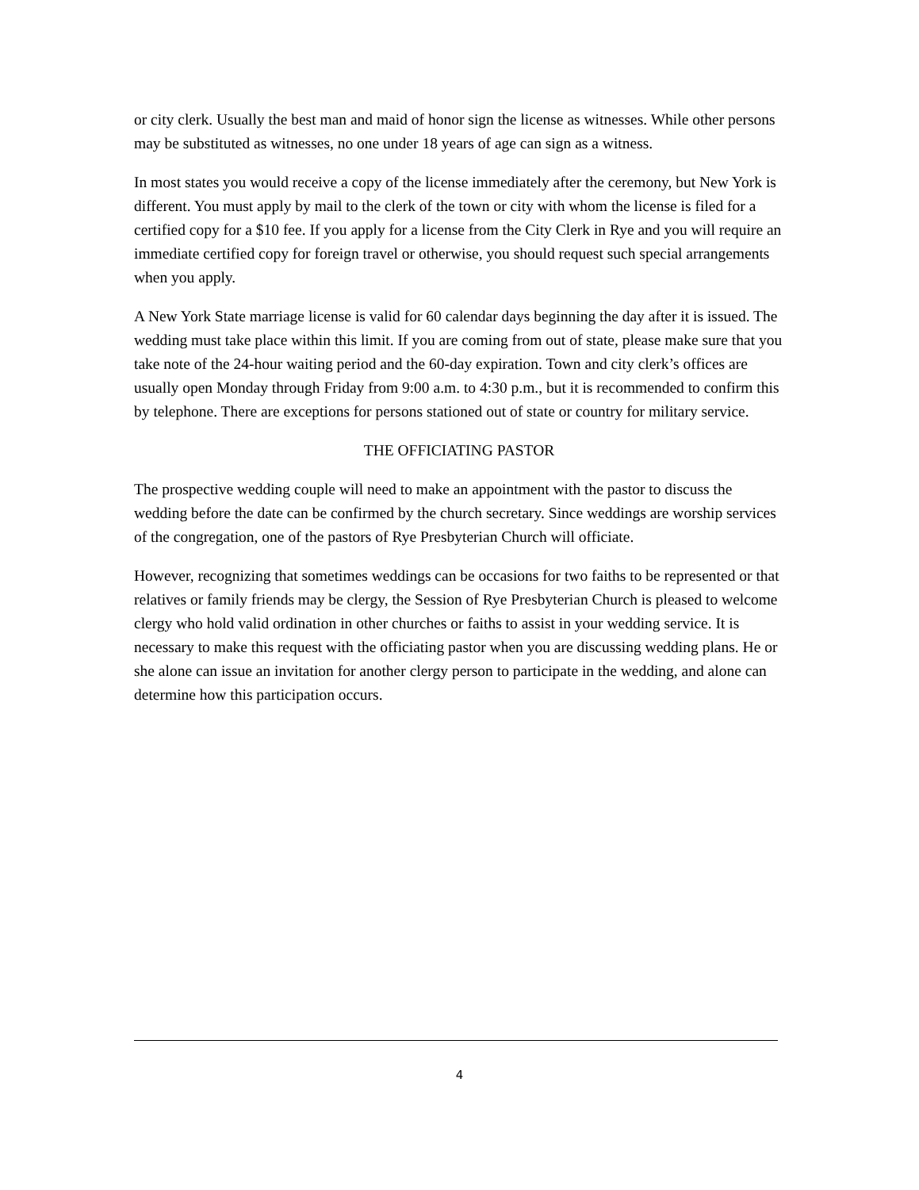or city clerk. Usually the best man and maid of honor sign the license as witnesses. While other persons may be substituted as witnesses, no one under 18 years of age can sign as a witness.
In most states you would receive a copy of the license immediately after the ceremony, but New York is different. You must apply by mail to the clerk of the town or city with whom the license is filed for a certified copy for a $10 fee. If you apply for a license from the City Clerk in Rye and you will require an immediate certified copy for foreign travel or otherwise, you should request such special arrangements when you apply.
A New York State marriage license is valid for 60 calendar days beginning the day after it is issued. The wedding must take place within this limit. If you are coming from out of state, please make sure that you take note of the 24-hour waiting period and the 60-day expiration. Town and city clerk’s offices are usually open Monday through Friday from 9:00 a.m. to 4:30 p.m., but it is recommended to confirm this by telephone. There are exceptions for persons stationed out of state or country for military service.
THE OFFICIATING PASTOR
The prospective wedding couple will need to make an appointment with the pastor to discuss the wedding before the date can be confirmed by the church secretary. Since weddings are worship services of the congregation, one of the pastors of Rye Presbyterian Church will officiate.
However, recognizing that sometimes weddings can be occasions for two faiths to be represented or that relatives or family friends may be clergy, the Session of Rye Presbyterian Church is pleased to welcome clergy who hold valid ordination in other churches or faiths to assist in your wedding service. It is necessary to make this request with the officiating pastor when you are discussing wedding plans. He or she alone can issue an invitation for another clergy person to participate in the wedding, and alone can determine how this participation occurs.
4